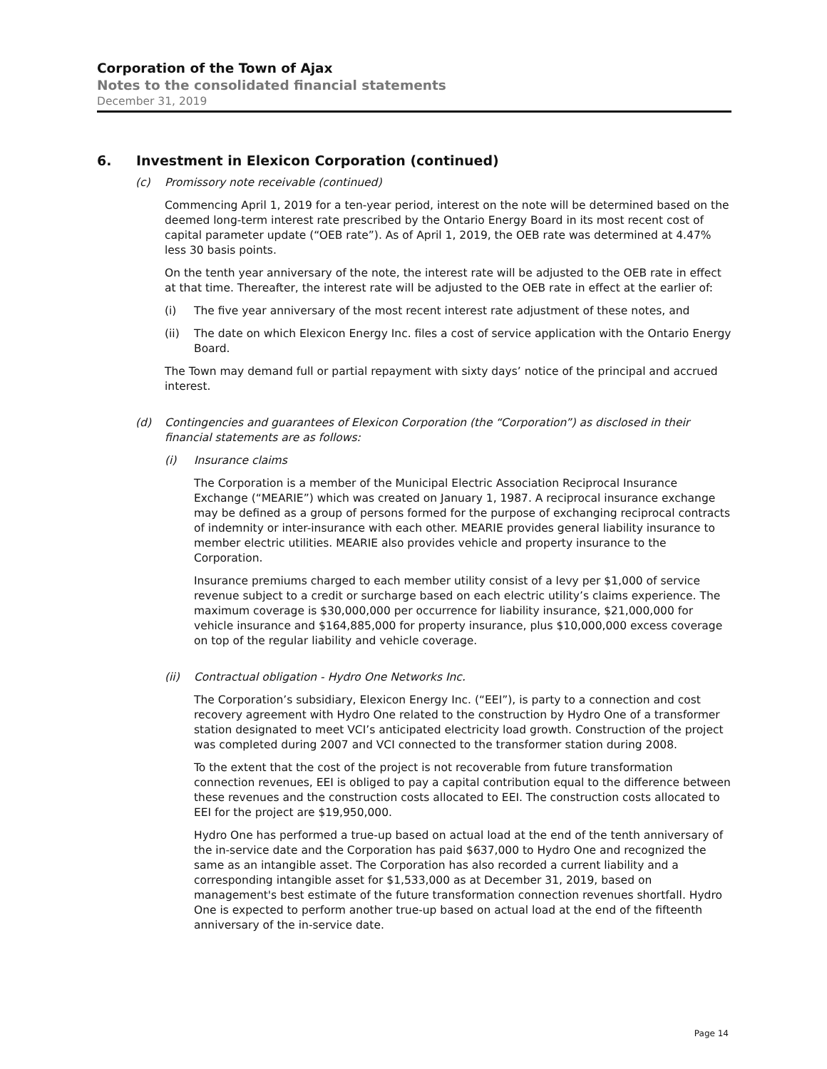Corporation of the Town of Ajax
Notes to the consolidated financial statements
December 31, 2019
6. Investment in Elexicon Corporation (continued)
(c) Promissory note receivable (continued)
Commencing April 1, 2019 for a ten-year period, interest on the note will be determined based on the deemed long-term interest rate prescribed by the Ontario Energy Board in its most recent cost of capital parameter update (“OEB rate”). As of April 1, 2019, the OEB rate was determined at 4.47% less 30 basis points.
On the tenth year anniversary of the note, the interest rate will be adjusted to the OEB rate in effect at that time. Thereafter, the interest rate will be adjusted to the OEB rate in effect at the earlier of:
(i) The five year anniversary of the most recent interest rate adjustment of these notes, and
(ii) The date on which Elexicon Energy Inc. files a cost of service application with the Ontario Energy Board.
The Town may demand full or partial repayment with sixty days’ notice of the principal and accrued interest.
(d) Contingencies and guarantees of Elexicon Corporation (the “Corporation”) as disclosed in their financial statements are as follows:
(i) Insurance claims
The Corporation is a member of the Municipal Electric Association Reciprocal Insurance Exchange (“MEARIE”) which was created on January 1, 1987. A reciprocal insurance exchange may be defined as a group of persons formed for the purpose of exchanging reciprocal contracts of indemnity or inter-insurance with each other. MEARIE provides general liability insurance to member electric utilities. MEARIE also provides vehicle and property insurance to the Corporation.
Insurance premiums charged to each member utility consist of a levy per $1,000 of service revenue subject to a credit or surcharge based on each electric utility’s claims experience. The maximum coverage is $30,000,000 per occurrence for liability insurance, $21,000,000 for vehicle insurance and $164,885,000 for property insurance, plus $10,000,000 excess coverage on top of the regular liability and vehicle coverage.
(ii) Contractual obligation - Hydro One Networks Inc.
The Corporation’s subsidiary, Elexicon Energy Inc. (“EEI”), is party to a connection and cost recovery agreement with Hydro One related to the construction by Hydro One of a transformer station designated to meet VCI’s anticipated electricity load growth. Construction of the project was completed during 2007 and VCI connected to the transformer station during 2008.
To the extent that the cost of the project is not recoverable from future transformation connection revenues, EEI is obliged to pay a capital contribution equal to the difference between these revenues and the construction costs allocated to EEI. The construction costs allocated to EEI for the project are $19,950,000.
Hydro One has performed a true-up based on actual load at the end of the tenth anniversary of the in-service date and the Corporation has paid $637,000 to Hydro One and recognized the same as an intangible asset. The Corporation has also recorded a current liability and a corresponding intangible asset for $1,533,000 as at December 31, 2019, based on management's best estimate of the future transformation connection revenues shortfall. Hydro One is expected to perform another true-up based on actual load at the end of the fifteenth anniversary of the in-service date.
Page 14